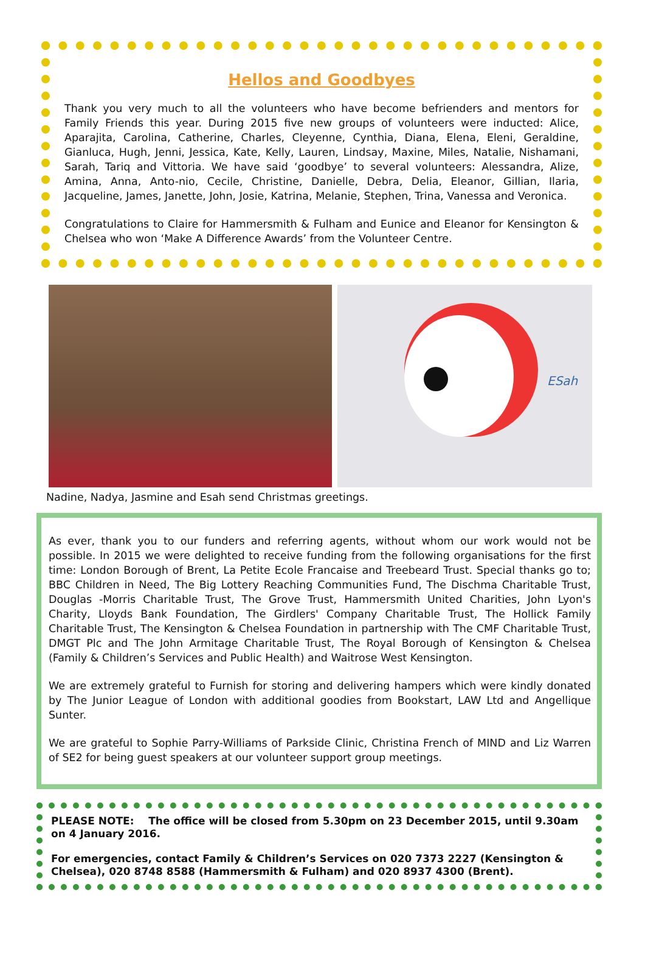Hellos and Goodbyes
Thank you very much to all the volunteers who have become befrienders and mentors for Family Friends this year. During 2015 five new groups of volunteers were inducted: Alice, Aparajita, Carolina, Catherine, Charles, Cleyenne, Cynthia, Diana, Elena, Eleni, Geraldine, Gianluca, Hugh, Jenni, Jessica, Kate, Kelly, Lauren, Lindsay, Maxine, Miles, Natalie, Nishamani, Sarah, Tariq and Vittoria. We have said ‘goodbye’ to several volunteers: Alessandra, Alize, Amina, Anna, Anto-nio, Cecile, Christine, Danielle, Debra, Delia, Eleanor, Gillian, Ilaria, Jacqueline, James, Janette, John, Josie, Katrina, Melanie, Stephen, Trina, Vanessa and Veronica.
Congratulations to Claire for Hammersmith & Fulham and Eunice and Eleanor for Kensington & Chelsea who won ‘Make A Difference Awards’ from the Volunteer Centre.
ESah
Nadine, Nadya, Jasmine and Esah send Christmas greetings.
As ever, thank you to our funders and referring agents, without whom our work would not be possible. In 2015 we were delighted to receive funding from the following organisations for the first time: London Borough of Brent, La Petite Ecole Francaise and Treebeard Trust. Special thanks go to; BBC Children in Need, The Big Lottery Reaching Communities Fund, The Dischma Charitable Trust, Douglas -Morris Charitable Trust, The Grove Trust, Hammersmith United Charities, John Lyon's Charity, Lloyds Bank Foundation, The Girdlers' Company Charitable Trust, The Hollick Family Charitable Trust, The Kensington & Chelsea Foundation in partnership with The CMF Charitable Trust, DMGT Plc and The John Armitage Charitable Trust, The Royal Borough of Kensington & Chelsea (Family & Children’s Services and Public Health) and Waitrose West Kensington.
We are extremely grateful to Furnish for storing and delivering hampers which were kindly donated by The Junior League of London with additional goodies from Bookstart, LAW Ltd and Angellique Sunter.
We are grateful to Sophie Parry-Williams of Parkside Clinic, Christina French of MIND and Liz Warren of SE2 for being guest speakers at our volunteer support group meetings.
PLEASE NOTE: The office will be closed from 5.30pm on 23 December 2015, until 9.30am on 4 January 2016.
For emergencies, contact Family & Children’s Services on 020 7373 2227 (Kensington & Chelsea), 020 8748 8588 (Hammersmith & Fulham) and 020 8937 4300 (Brent).